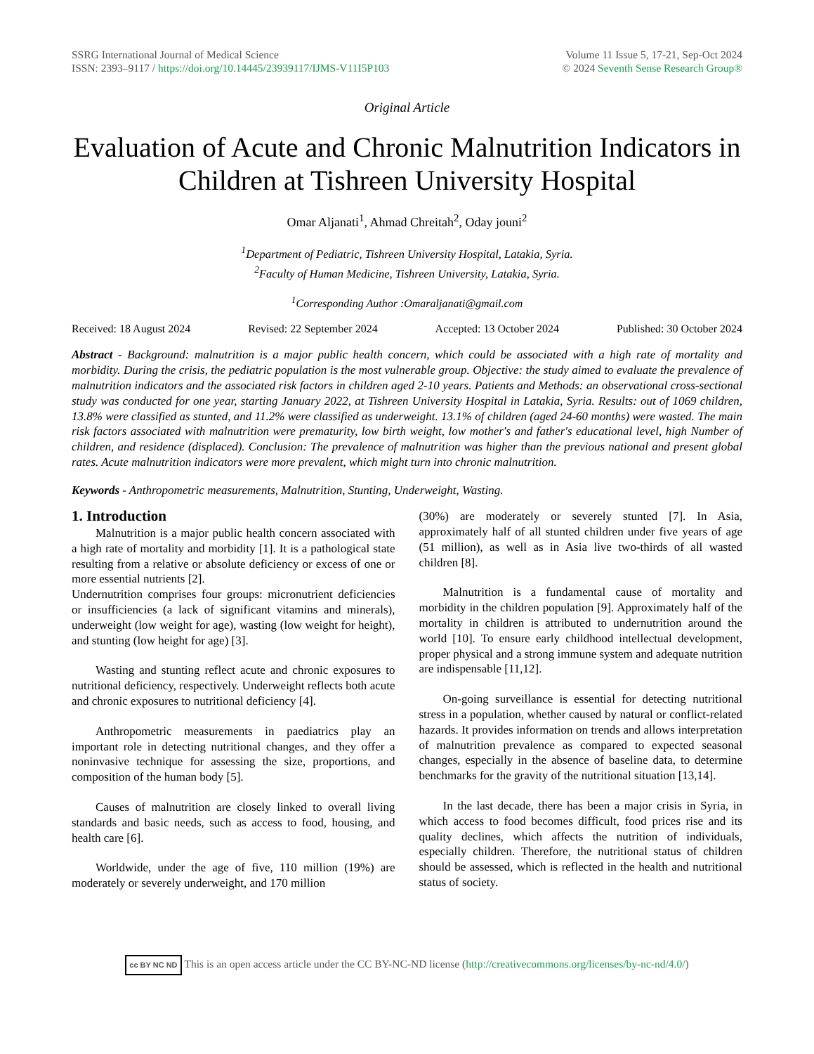SSRG International Journal of Medical Science
ISSN: 2393–9117 / https://doi.org/10.14445/23939117/IJMS-V11I5P103
Volume 11 Issue 5, 17-21, Sep-Oct 2024
© 2024 Seventh Sense Research Group®
Original Article
Evaluation of Acute and Chronic Malnutrition Indicators in Children at Tishreen University Hospital
Omar Aljanati<sup>1</sup>, Ahmad Chreitah<sup>2</sup>, Oday jouni<sup>2</sup>
<sup>1</sup> Department of Pediatric, Tishreen University Hospital, Latakia, Syria.
<sup>2</sup> Faculty of Human Medicine, Tishreen University, Latakia, Syria.
<sup>1</sup> Corresponding Author :Omaraljanati@gmail.com
Received: 18 August 2024 Revised: 22 September 2024 Accepted: 13 October 2024 Published: 30 October 2024
Abstract - Background: malnutrition is a major public health concern, which could be associated with a high rate of mortality and morbidity. During the crisis, the pediatric population is the most vulnerable group. Objective: the study aimed to evaluate the prevalence of malnutrition indicators and the associated risk factors in children aged 2-10 years. Patients and Methods: an observational cross-sectional study was conducted for one year, starting January 2022, at Tishreen University Hospital in Latakia, Syria. Results: out of 1069 children, 13.8% were classified as stunted, and 11.2% were classified as underweight. 13.1% of children (aged 24-60 months) were wasted. The main risk factors associated with malnutrition were prematurity, low birth weight, low mother's and father's educational level, high Number of children, and residence (displaced). Conclusion: The prevalence of malnutrition was higher than the previous national and present global rates. Acute malnutrition indicators were more prevalent, which might turn into chronic malnutrition.
Keywords - Anthropometric measurements, Malnutrition, Stunting, Underweight, Wasting.
1. Introduction
Malnutrition is a major public health concern associated with a high rate of mortality and morbidity [1]. It is a pathological state resulting from a relative or absolute deficiency or excess of one or more essential nutrients [2].
Undernutrition comprises four groups: micronutrient deficiencies or insufficiencies (a lack of significant vitamins and minerals), underweight (low weight for age), wasting (low weight for height), and stunting (low height for age) [3].
Wasting and stunting reflect acute and chronic exposures to nutritional deficiency, respectively. Underweight reflects both acute and chronic exposures to nutritional deficiency [4].
Anthropometric measurements in paediatrics play an important role in detecting nutritional changes, and they offer a noninvasive technique for assessing the size, proportions, and composition of the human body [5].
Causes of malnutrition are closely linked to overall living standards and basic needs, such as access to food, housing, and health care [6].
Worldwide, under the age of five, 110 million (19%) are moderately or severely underweight, and 170 million
(30%) are moderately or severely stunted [7]. In Asia, approximately half of all stunted children under five years of age (51 million), as well as in Asia live two-thirds of all wasted children [8].
Malnutrition is a fundamental cause of mortality and morbidity in the children population [9]. Approximately half of the mortality in children is attributed to undernutrition around the world [10]. To ensure early childhood intellectual development, proper physical and a strong immune system and adequate nutrition are indispensable [11,12].
On-going surveillance is essential for detecting nutritional stress in a population, whether caused by natural or conflict-related hazards. It provides information on trends and allows interpretation of malnutrition prevalence as compared to expected seasonal changes, especially in the absence of baseline data, to determine benchmarks for the gravity of the nutritional situation [13,14].
In the last decade, there has been a major crisis in Syria, in which access to food becomes difficult, food prices rise and its quality declines, which affects the nutrition of individuals, especially children. Therefore, the nutritional status of children should be assessed, which is reflected in the health and nutritional status of society.
cc BY NC ND This is an open access article under the CC BY-NC-ND license (http://creativecommons.org/licenses/by-nc-nd/4.0/)